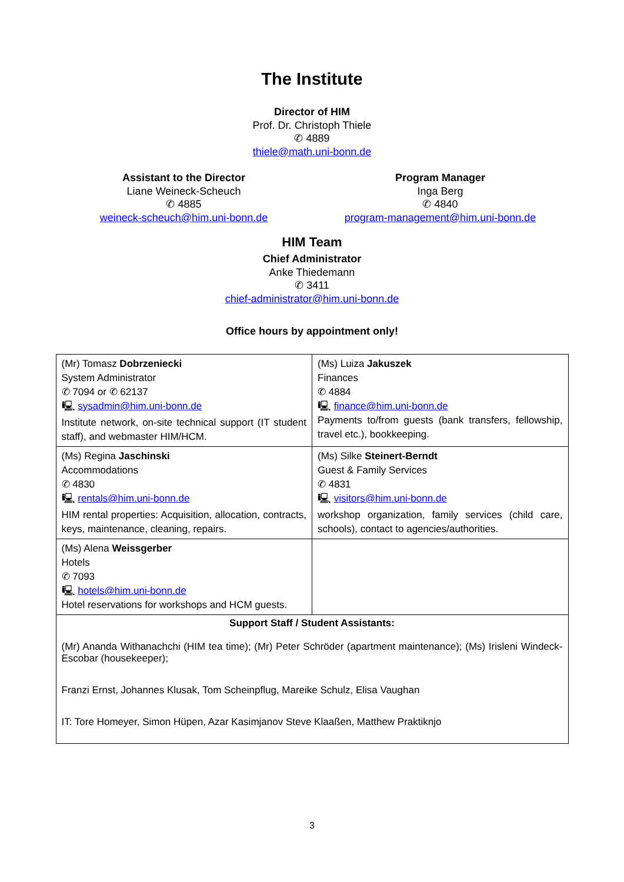The Institute
Director of HIM
Prof. Dr. Christoph Thiele
✆ 4889
thiele@math.uni-bonn.de
Assistant to the Director
Liane Weineck-Scheuch
✆ 4885
weineck-scheuch@him.uni-bonn.de
Program Manager
Inga Berg
✆ 4840
program-management@him.uni-bonn.de
HIM Team
Chief Administrator
Anke Thiedemann
✆ 3411
chief-administrator@him.uni-bonn.de
Office hours by appointment only!
| (Mr) Tomasz Dobrzeniecki System Administrator ✆ 7094 or ✆ 62137 🖳 sysadmin@him.uni-bonn.de Institute network, on-site technical support (IT student staff), and webmaster HIM/HCM. | (Ms) Luiza Jakuszek Finances ✆ 4884 🖳 finance@him.uni-bonn.de Payments to/from guests (bank transfers, fellowship, travel etc.), bookkeeping. |
| (Ms) Regina Jaschinski Accommodations ✆ 4830 🖳 rentals@him.uni-bonn.de HIM rental properties: Acquisition, allocation, contracts, keys, maintenance, cleaning, repairs. | (Ms) Silke Steinert-Berndt Guest & Family Services ✆ 4831 🖳 visitors@him.uni-bonn.de workshop organization, family services (child care, schools), contact to agencies/authorities. |
| (Ms) Alena Weissgerber Hotels ✆ 7093 🖳 hotels@him.uni-bonn.de Hotel reservations for workshops and HCM guests. | |
| Support Staff / Student Assistants: (Mr) Ananda Withanachchi (HIM tea time); (Mr) Peter Schröder (apartment maintenance); (Ms) Irisleni Windeck-Escobar (housekeeper); Franzi Ernst, Johannes Klusak, Tom Scheinpflug, Mareike Schulz, Elisa Vaughan IT: Tore Homeyer, Simon Hüpen, Azar Kasimjanov Steve Klaaßen, Matthew Praktiknjo | |
3